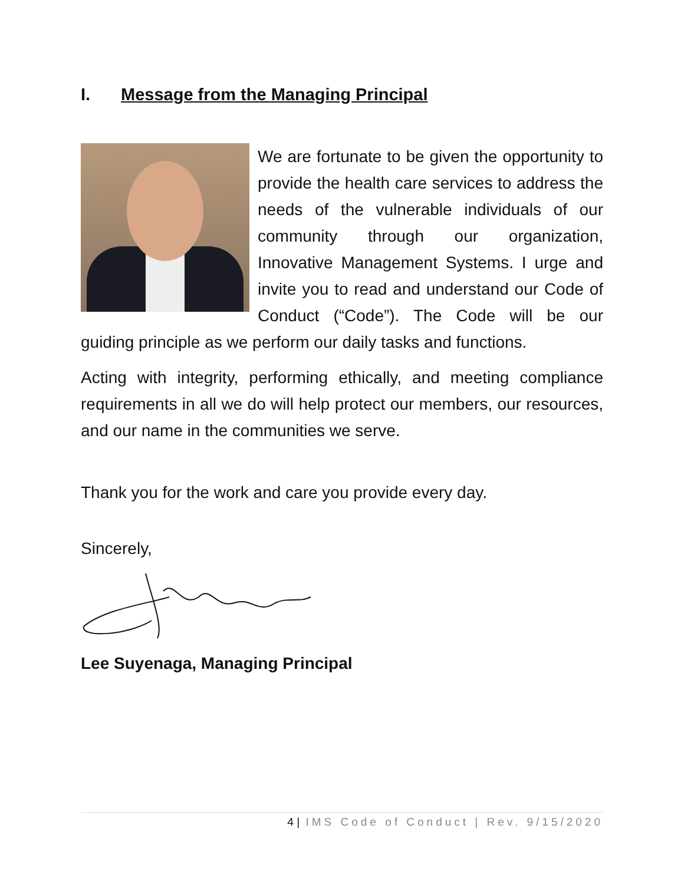I. Message from the Managing Principal
We are fortunate to be given the opportunity to provide the health care services to address the needs of the vulnerable individuals of our community through our organization, Innovative Management Systems. I urge and invite you to read and understand our Code of Conduct (“Code”). The Code will be our guiding principle as we perform our daily tasks and functions.
Acting with integrity, performing ethically, and meeting compliance requirements in all we do will help protect our members, our resources, and our name in the communities we serve.
Thank you for the work and care you provide every day.
Sincerely,
Lee Suyenaga, Managing Principal
4 | IMS Code of Conduct | Rev. 9/15/2020